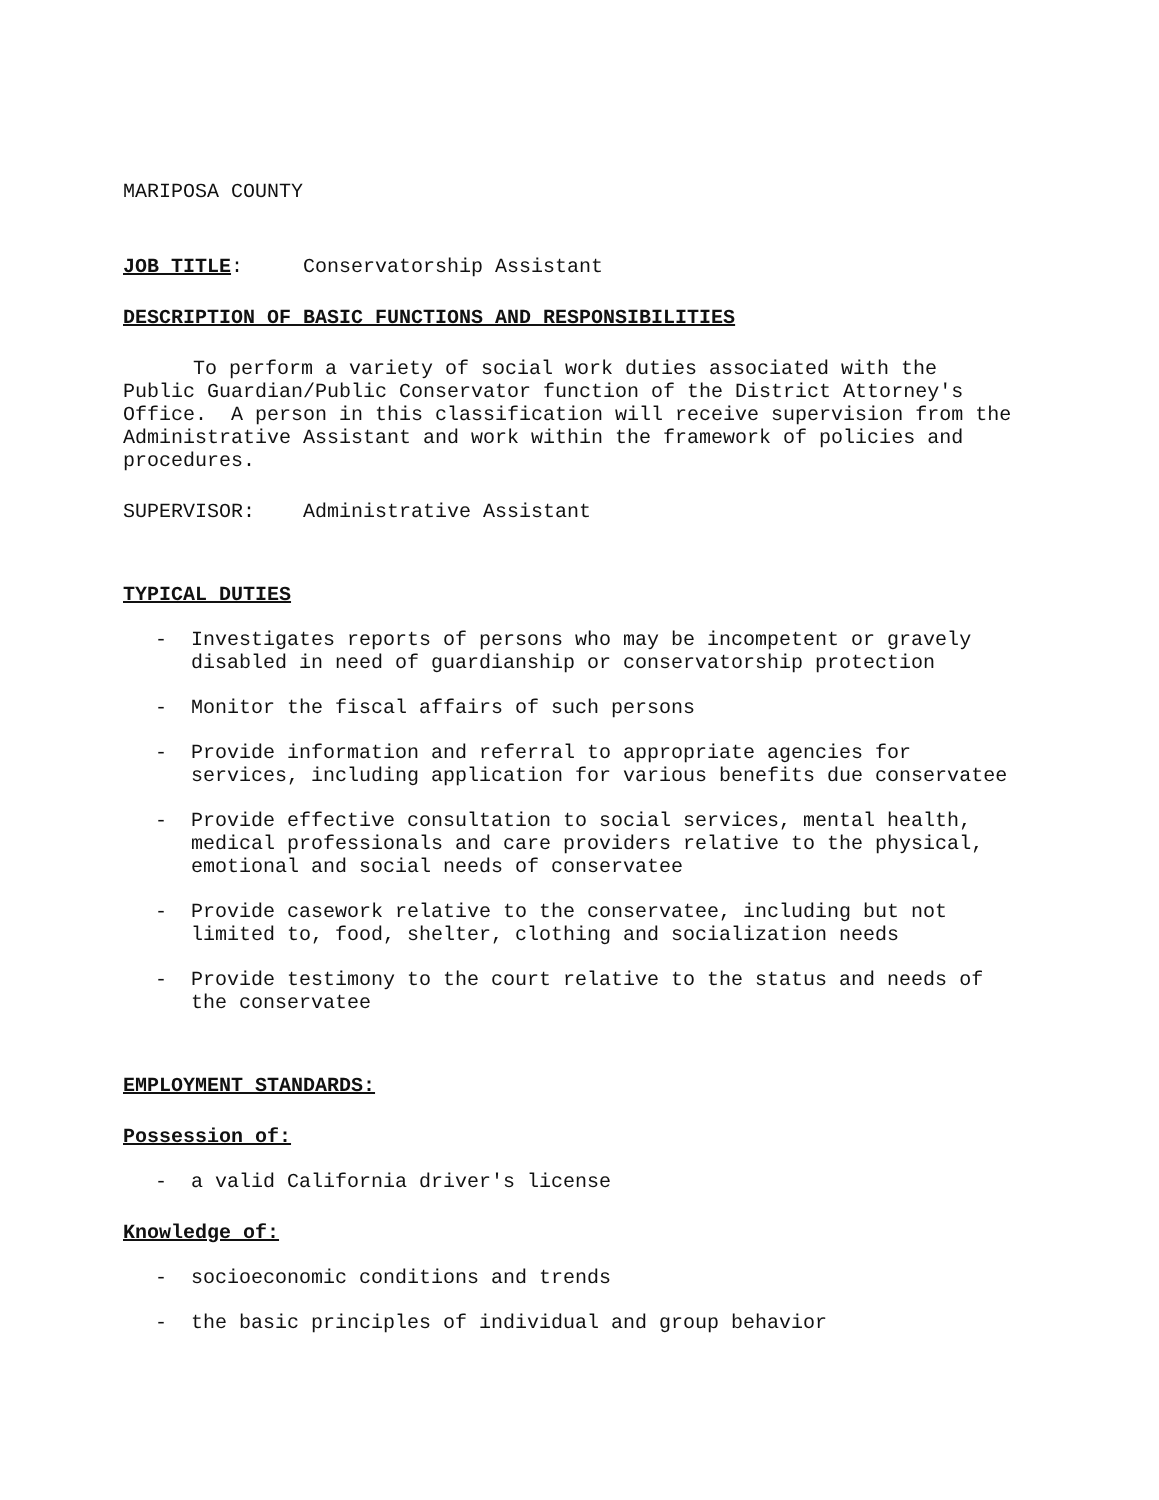MARIPOSA COUNTY
JOB TITLE: Conservatorship Assistant
DESCRIPTION OF BASIC FUNCTIONS AND RESPONSIBILITIES
To perform a variety of social work duties associated with the Public Guardian/Public Conservator function of the District Attorney's Office. A person in this classification will receive supervision from the Administrative Assistant and work within the framework of policies and procedures.
SUPERVISOR: Administrative Assistant
TYPICAL DUTIES
- Investigates reports of persons who may be incompetent or gravely disabled in need of guardianship or conservatorship protection
- Monitor the fiscal affairs of such persons
- Provide information and referral to appropriate agencies for services, including application for various benefits due conservatee
- Provide effective consultation to social services, mental health, medical professionals and care providers relative to the physical, emotional and social needs of conservatee
- Provide casework relative to the conservatee, including but not limited to, food, shelter, clothing and socialization needs
- Provide testimony to the court relative to the status and needs of the conservatee
EMPLOYMENT STANDARDS:
Possession of:
- a valid California driver's license
Knowledge of:
- socioeconomic conditions and trends
- the basic principles of individual and group behavior